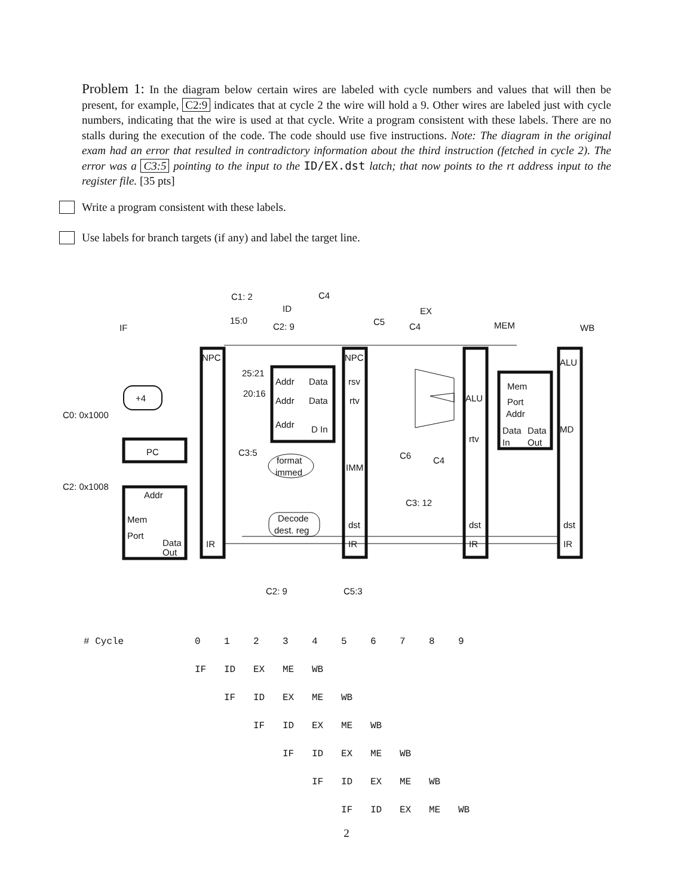Problem 1: In the diagram below certain wires are labeled with cycle numbers and values that will then be present, for example, C2:9 indicates that at cycle 2 the wire will hold a 9. Other wires are labeled just with cycle numbers, indicating that the wire is used at that cycle. Write a program consistent with these labels. There are no stalls during the execution of the code. The code should use five instructions. Note: The diagram in the original exam had an error that resulted in contradictory information about the third instruction (fetched in cycle 2). The error was a C3:5 pointing to the input to the ID/EX.dst latch; that now points to the rt address input to the register file. [35 pts]
Write a program consistent with these labels.
Use labels for branch targets (if any) and label the target line.
IF
ID
EX
MEM
WB
15:0
25:21
20:16
NPC
NPC
ALU
+4
PC
Addr
Mem
Port
Data
Out
IR
IR
IR
IR
Addr
Data
Addr
Data
Addr
D In
rsv
rtv
IMM
dst
dst
dst
ALU
rtv
MD
Mem
Port
Addr
Data
Data
In
Out
format
immed
Decode
dest. reg
C1: 2
C4
C2: 9
C5
C4
C0: 0x1000
C2: 0x1008
C3:5
C6
C4
C3: 12
C2: 9
C5:3
| # Cycle | 0 | 1 | 2 | 3 | 4 | 5 | 6 | 7 | 8 | 9 |
| | IF | ID | EX | ME | WB | | | | | |
| | | IF | ID | EX | ME | WB | | | | |
| | | | IF | ID | EX | ME | WB | | | |
| | | | | IF | ID | EX | ME | WB | | |
| | | | | | IF | ID | EX | ME | WB | |
| | | | | | | IF | ID | EX | ME | WB |
2